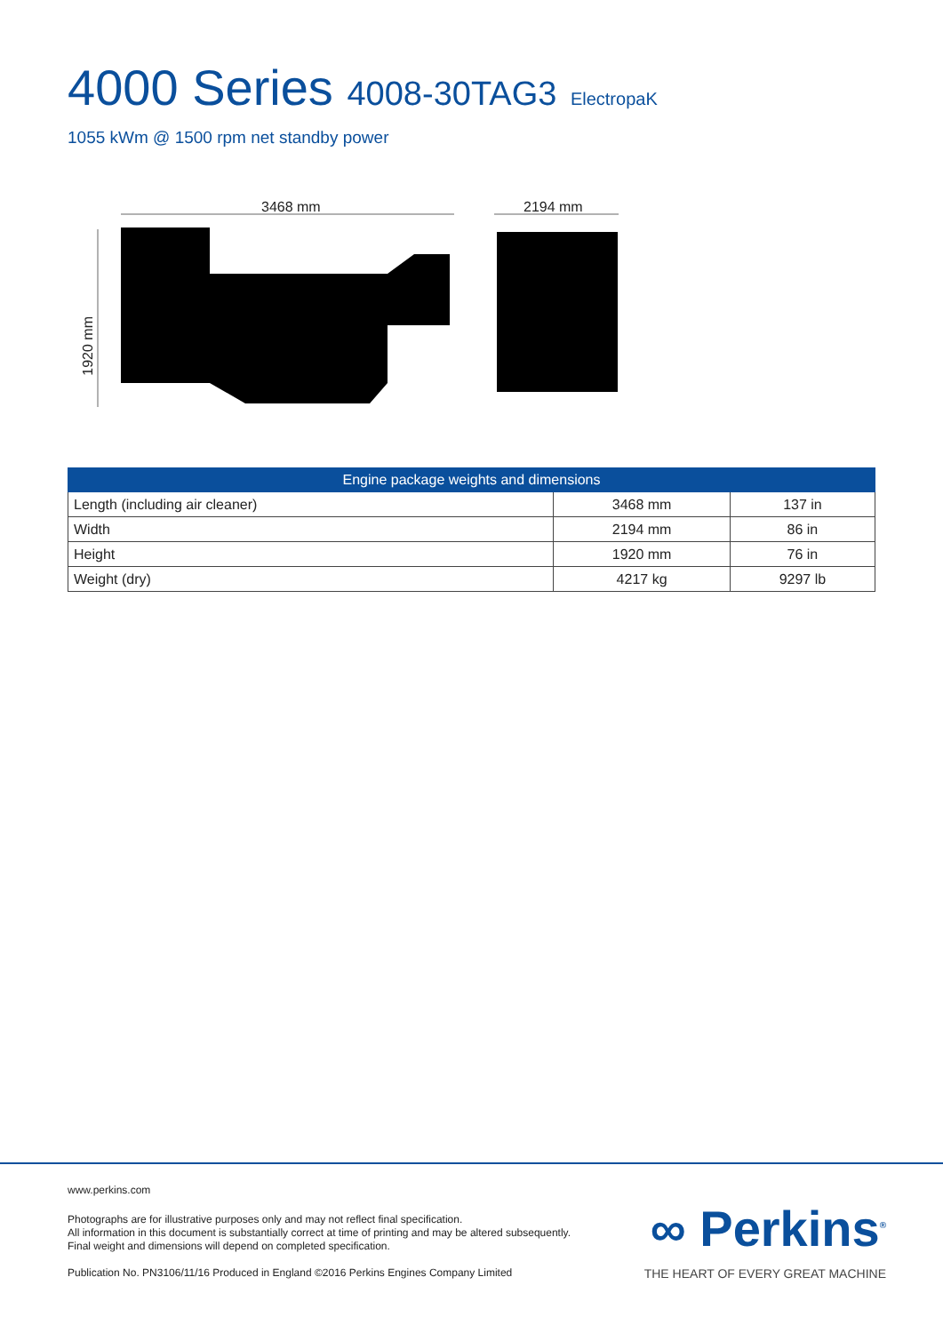4000 Series 4008-30TAG3 ElectropaK
1055 kWm @ 1500 rpm net standby power
3468 mm 2194 mm
1920 mm
| Engine package weights and dimensions | | |
| --- | --- | --- |
| Length (including air cleaner) | 3468 mm | 137 in |
| Width | 2194 mm | 86 in |
| Height | 1920 mm | 76 in |
| Weight (dry) | 4217 kg | 9297 lb |
www.perkins.com
Photographs are for illustrative purposes only and may not reflect final specification.
All information in this document is substantially correct at time of printing and may be altered subsequently.
Final weight and dimensions will depend on completed specification.
Publication No. PN3106/11/16 Produced in England ©2016 Perkins Engines Company Limited
∞ Perkins<sup>®</sup>
THE HEART OF EVERY GREAT MACHINE